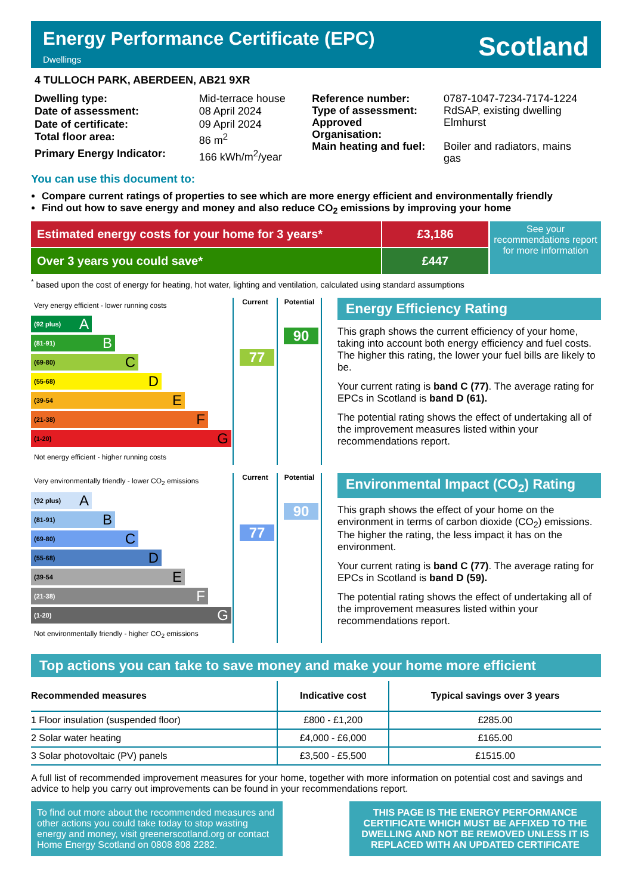Energy Performance Certificate (EPC)
Dwellings
Scotland
4 TULLOCH PARK, ABERDEEN, AB21 9XR
| Dwelling type: | Mid-terrace house |
| Date of assessment: | 08 April 2024 |
| Date of certificate: | 09 April 2024 |
| Total floor area: | 86 m<sup>2</sup> |
| Primary Energy Indicator: | 166 kWh/m<sup>2</sup>/year |
| Reference number: | 0787-1047-7234-7174-1224 |
| Type of assessment: | RdSAP, existing dwelling |
| Approved Organisation: | Elmhurst |
| Main heating and fuel: | Boiler and radiators, mains gas |
You can use this document to:
Compare current ratings of properties to see which are more energy efficient and environmentally friendly
Find out how to save energy and money and also reduce CO<sub>2</sub> emissions by improving your home
Estimated energy costs for your home for 3 years*
Over 3 years you could save*
£3,186
£447
See your recommendations report for more information
<sup>*</sup> based upon the cost of energy for heating, hot water, lighting and ventilation, calculated using standard assumptions
Very energy efficient - lower running costs
(92 plus) A
(81-91) B
(69-80) C
(55-68) D
(39-54 E
(21-38) F
(1-20) G
Not energy efficient - higher running costs
Current
77
Potential
90
Energy Efficiency Rating
This graph shows the current efficiency of your home, taking into account both energy efficiency and fuel costs. The higher this rating, the lower your fuel bills are likely to be.
Your current rating is band C (77). The average rating for EPCs in Scotland is band D (61).
The potential rating shows the effect of undertaking all of the improvement measures listed within your recommendations report.
Very environmentally friendly - lower CO<sub>2</sub> emissions
(92 plus) A
(81-91) B
(69-80) C
(55-68) D
(39-54 E
(21-38) F
(1-20) G
Not environmentally friendly - higher CO<sub>2</sub> emissions
Current
77
Potential
90
Environmental Impact (CO<sub>2</sub>) Rating
This graph shows the effect of your home on the environment in terms of carbon dioxide (CO<sub>2</sub>) emissions. The higher the rating, the less impact it has on the environment.
Your current rating is band C (77). The average rating for EPCs in Scotland is band D (59).
The potential rating shows the effect of undertaking all of the improvement measures listed within your recommendations report.
Top actions you can take to save money and make your home more efficient
| Recommended measures | Indicative cost | Typical savings over 3 years |
| --- | --- | --- |
| 1 Floor insulation (suspended floor) | £800 - £1,200 | £285.00 |
| 2 Solar water heating | £4,000 - £6,000 | £165.00 |
| 3 Solar photovoltaic (PV) panels | £3,500 - £5,500 | £1515.00 |
A full list of recommended improvement measures for your home, together with more information on potential cost and savings and advice to help you carry out improvements can be found in your recommendations report.
To find out more about the recommended measures and other actions you could take today to stop wasting energy and money, visit greenerscotland.org or contact Home Energy Scotland on 0808 808 2282.
THIS PAGE IS THE ENERGY PERFORMANCE CERTIFICATE WHICH MUST BE AFFIXED TO THE DWELLING AND NOT BE REMOVED UNLESS IT IS REPLACED WITH AN UPDATED CERTIFICATE